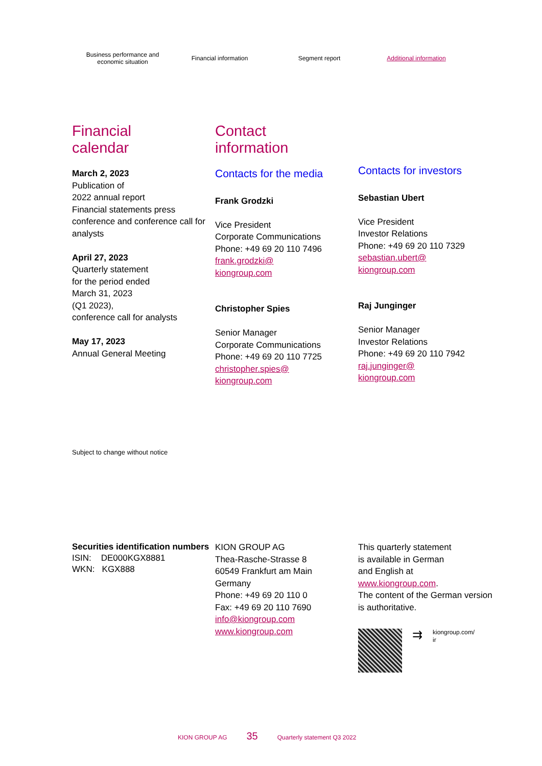Business performance and
economic situation
Financial information Segment report Additional information
Financial
calendar
March 2, 2023
Publication of
2022 annual report
Financial statements press conference and conference call for analysts
April 27, 2023
Quarterly statement
for the period ended
March 31, 2023
(Q1 2023),
conference call for analysts
May 17, 2023
Annual General Meeting
Subject to change without notice
Contact
information
Contacts for the media
Frank Grodzki
Vice President
Corporate Communications
Phone: +49 69 20 110 7496
frank.grodzki@
kiongroup.com
Christopher Spies
Senior Manager
Corporate Communications
Phone: +49 69 20 110 7725
christopher.spies@
kiongroup.com
Contacts for investors
Sebastian Ubert
Vice President
Investor Relations
Phone: +49 69 20 110 7329
sebastian.ubert@
kiongroup.com
Raj Junginger
Senior Manager
Investor Relations
Phone: +49 69 20 110 7942
raj.junginger@
kiongroup.com
Securities identification numbers
ISIN: DE000KGX8881
WKN: KGX888
KION GROUP AG
Thea-Rasche-Strasse 8
60549 Frankfurt am Main
Germany
Phone: +49 69 20 110 0
Fax: +49 69 20 110 7690
info@kiongroup.com
www.kiongroup.com
This quarterly statement
is available in German
and English at
www.kiongroup.com.
The content of the German version is authoritative.
⇉
kiongroup.com/
ir
KION GROUP AG 35 Quarterly statement Q3 2022